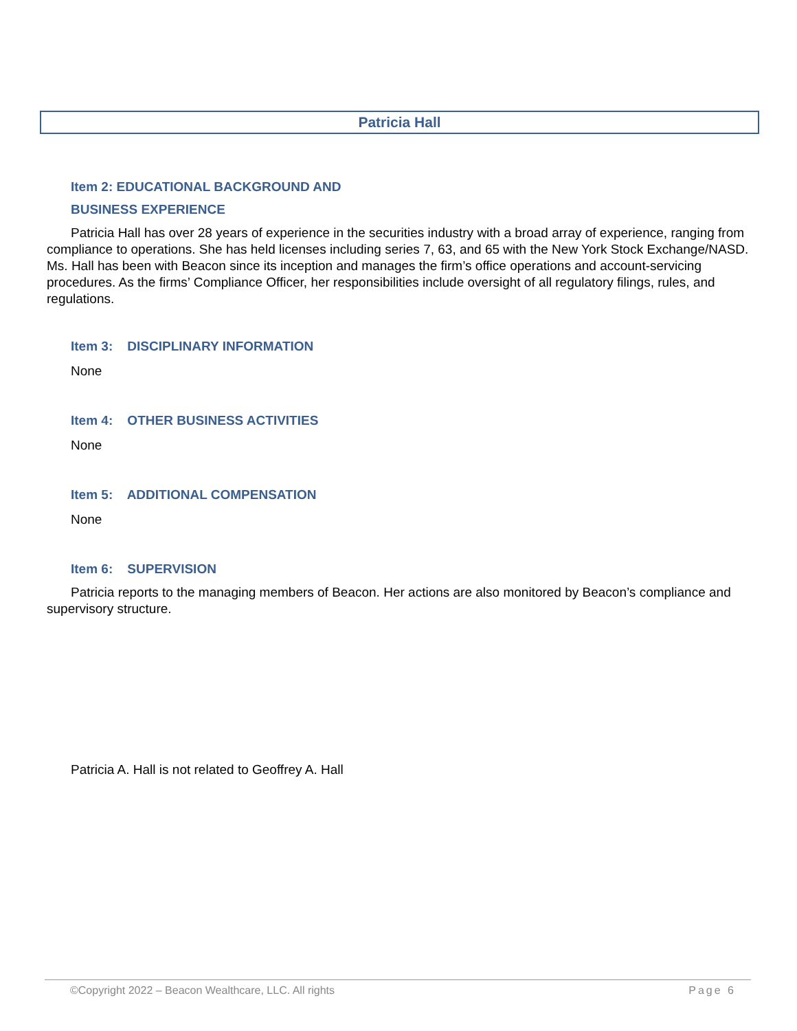Patricia Hall
Item 2: EDUCATIONAL BACKGROUND AND
BUSINESS EXPERIENCE
Patricia Hall has over 28 years of experience in the securities industry with a broad array of experience, ranging from compliance to operations. She has held licenses including series 7, 63, and 65 with the New York Stock Exchange/NASD. Ms. Hall has been with Beacon since its inception and manages the firm’s office operations and account-servicing procedures. As the firms’ Compliance Officer, her responsibilities include oversight of all regulatory filings, rules, and regulations.
Item 3: DISCIPLINARY INFORMATION
None
Item 4: OTHER BUSINESS ACTIVITIES
None
Item 5: ADDITIONAL COMPENSATION
None
Item 6: SUPERVISION
Patricia reports to the managing members of Beacon. Her actions are also monitored by Beacon’s compliance and supervisory structure.
Patricia A. Hall is not related to Geoffrey A. Hall
©Copyright 2022 – Beacon Wealthcare, LLC. All rights Page 6